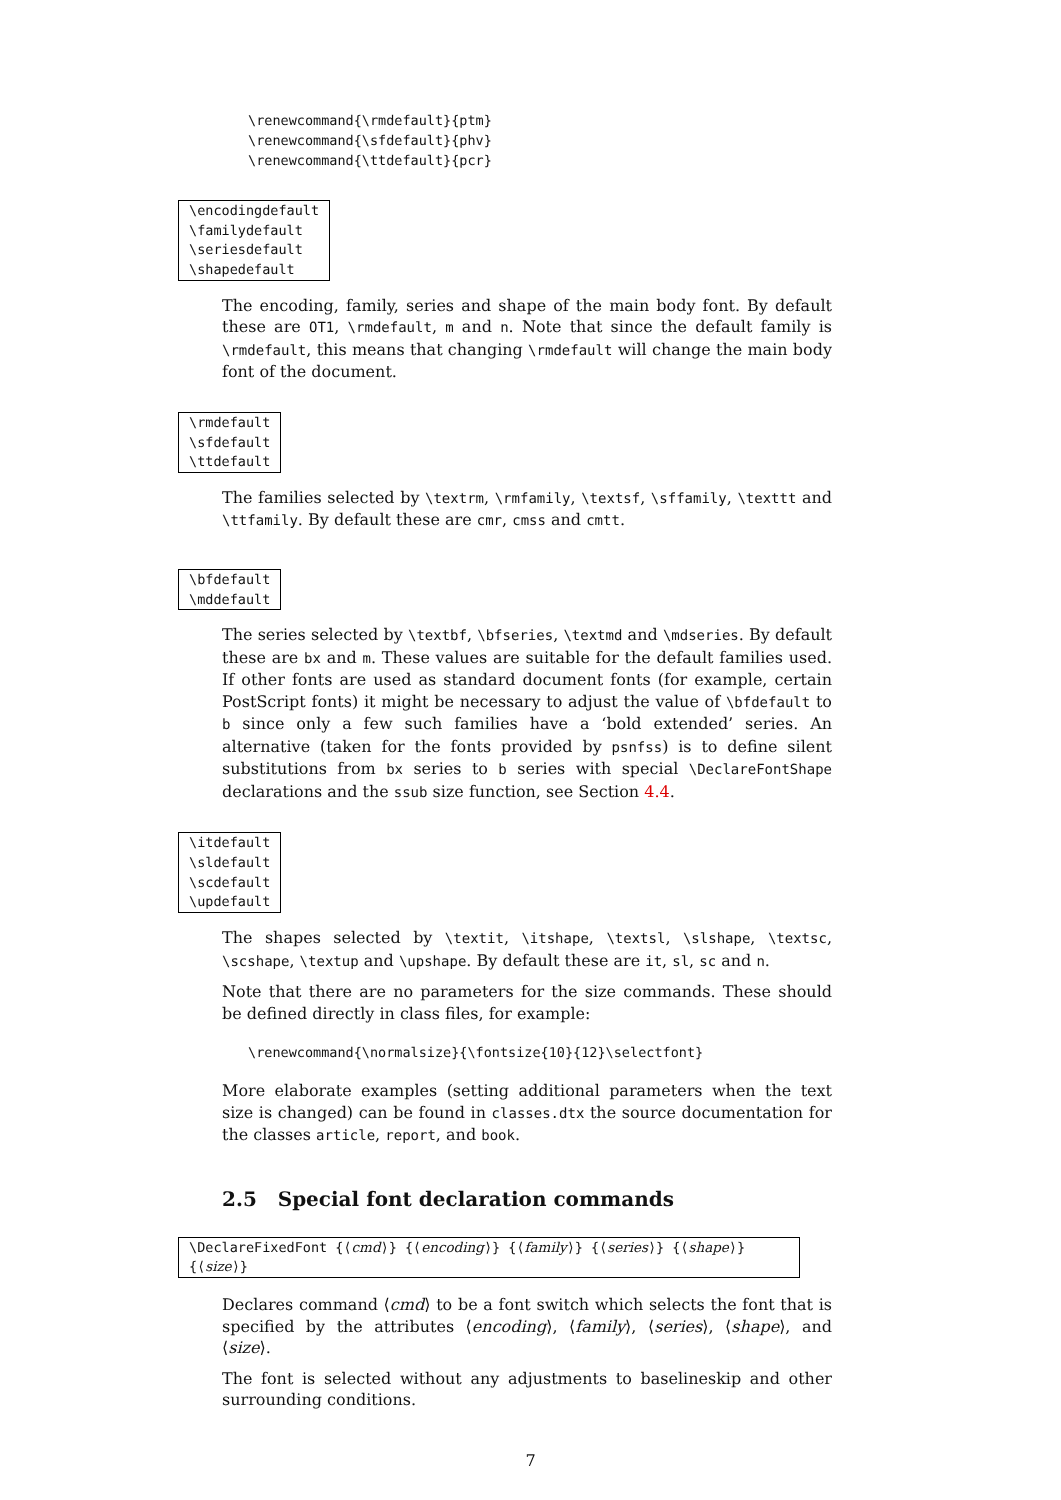\renewcommand{\rmdefault}{ptm}
\renewcommand{\sfdefault}{phv}
\renewcommand{\ttdefault}{pcr}
\encodingdefault
\familydefault
\seriesdefault
\shapedefault
The encoding, family, series and shape of the main body font. By default these are OT1, \rmdefault, m and n. Note that since the default family is \rmdefault, this means that changing \rmdefault will change the main body font of the document.
\rmdefault
\sfdefault
\ttdefault
The families selected by \textrm, \rmfamily, \textsf, \sffamily, \texttt and \ttfamily. By default these are cmr, cmss and cmtt.
\bfdefault
\mddefault
The series selected by \textbf, \bfseries, \textmd and \mdseries. By default these are bx and m. These values are suitable for the default families used. If other fonts are used as standard document fonts (for example, certain PostScript fonts) it might be necessary to adjust the value of \bfdefault to b since only a few such families have a ‘bold extended’ series. An alternative (taken for the fonts provided by psnfss) is to define silent substitutions from bx series to b series with special \DeclareFontShape declarations and the ssub size function, see Section 4.4.
\itdefault
\sldefault
\scdefault
\updefault
The shapes selected by \textit, \itshape, \textsl, \slshape, \textsc, \scshape, \textup and \upshape. By default these are it, sl, sc and n.
Note that there are no parameters for the size commands. These should be defined directly in class files, for example:
\renewcommand{\normalsize}{\fontsize{10}{12}\selectfont}
More elaborate examples (setting additional parameters when the text size is changed) can be found in classes.dtx the source documentation for the classes article, report, and book.
2.5 Special font declaration commands
\DeclareFixedFont {⟨cmd⟩} {⟨encoding⟩} {⟨family⟩} {⟨series⟩} {⟨shape⟩} {⟨size⟩}
Declares command ⟨cmd⟩ to be a font switch which selects the font that is specified by the attributes ⟨encoding⟩, ⟨family⟩, ⟨series⟩, ⟨shape⟩, and ⟨size⟩.
The font is selected without any adjustments to baselineskip and other surrounding conditions.
7